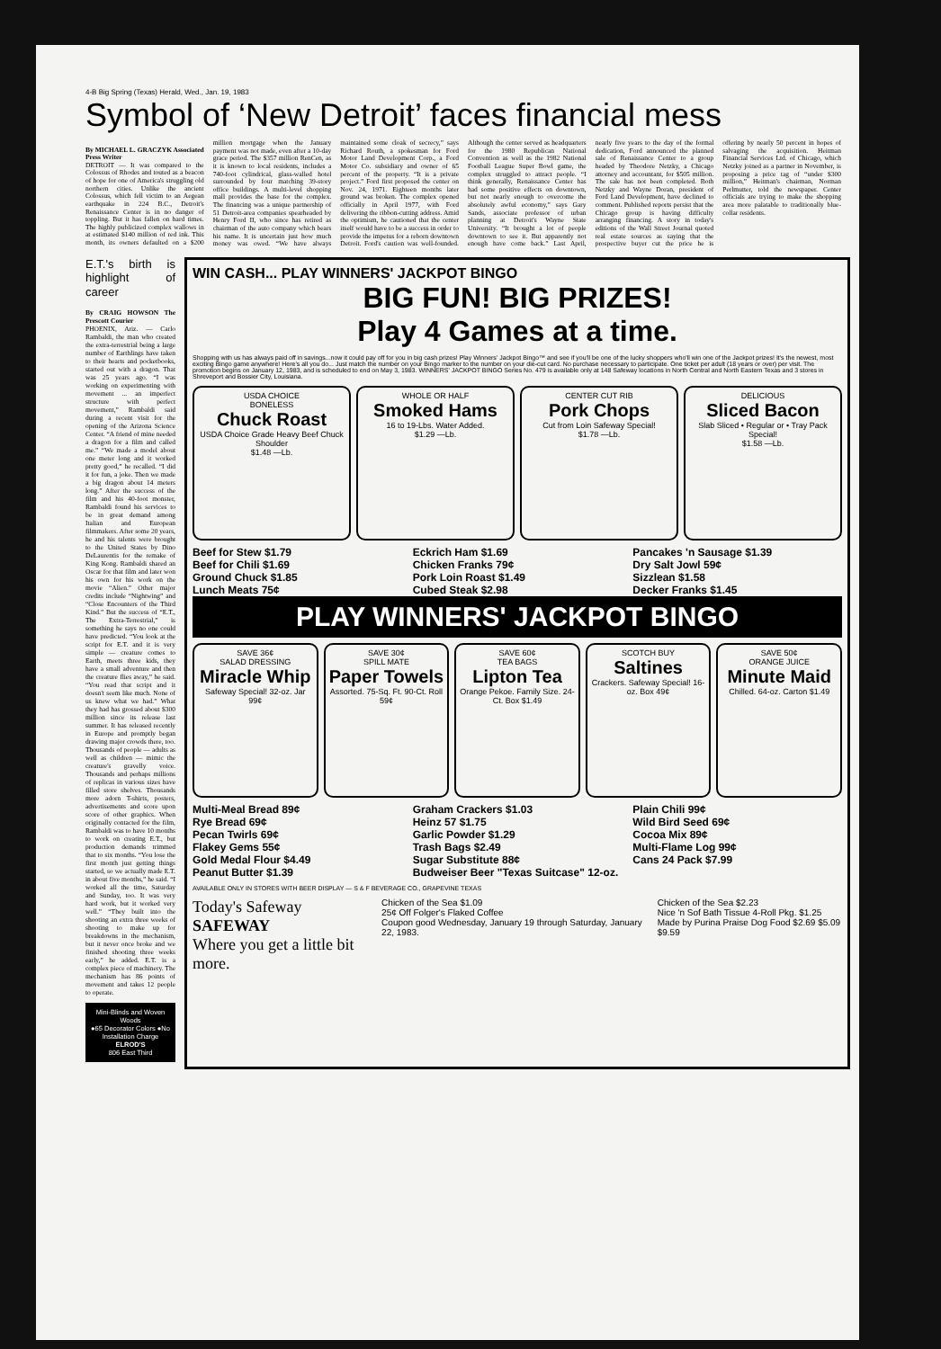4-B Big Spring (Texas) Herald, Wed., Jan. 19, 1983
Symbol of ‘New Detroit’ faces financial mess
By MICHAEL L. GRACZYK Associated Press Writer
DETROIT — It was compared to the Colossus of Rhodes and touted as a beacon of hope for one of America's struggling old northern cities. Unlike the ancient Colossus, which fell victim to an Aegean earthquake in 224 B.C., Detroit's Renaissance Center is in no danger of toppling. But it has fallen on hard times. The highly publicized complex wallows in at estimated $140 million of red ink. This month, its owners defaulted on a $200 million mortgage when the January payment was not made, even after a 10-day grace period. The $357 million RenCen, as it is known to local residents, includes a 740-foot cylindrical, glass-walled hotel surrounded by four matching 39-story office buildings. A multi-level shopping mall provides the base for the complex. The financing was a unique partnership of 51 Detroit-area companies spearheaded by Henry Ford II, who since has retired as chairman of the auto company which bears his name. It is uncertain just how much money was owed. “We have always maintained some cloak of secrecy,” says Richard Routh, a spokesman for Ford Motor Land Development Corp., a Ford Motor Co. subsidiary and owner of 65 percent of the property. “It is a private project.” Ford first proposed the center on Nov. 24, 1971. Eighteen months later ground was broken. The complex opened officially in April 1977, with Ford delivering the ribbon-cutting address. Amid the optimism, he cautioned that the center itself would have to be a success in order to provide the impetus for a reborn downtown Detroit. Ford's caution was well-founded. Although the center served as headquarters for the 1980 Republican National Convention as well as the 1982 National Football League Super Bowl game, the complex struggled to attract people. “I think generally, Renaissance Center has had some positive effects on downtown, but not nearly enough to overcome the absolutely awful economy,” says Gary Sands, associate professor of urban planning at Detroit's Wayne State University. “It brought a lot of people downtown to see it. But apparently not enough have come back.” Last April, nearly five years to the day of the formal dedication, Ford announced the planned sale of Renaissance Center to a group headed by Theodore Netzky, a Chicago attorney and accountant, for $505 million. The sale has not been completed. Both Netzky and Wayne Doran, president of Ford Land Development, have declined to comment. Published reports persist that the Chicago group is having difficulty arranging financing. A story in today's editions of the Wall Street Journal quoted real estate sources as saying that the prospective buyer cut the price he is offering by nearly 50 percent in hopes of salvaging the acquisition. Heitman Financial Services Ltd. of Chicago, which Netzky joined as a partner in November, is proposing a price tag of “under $300 million,” Heitman's chairman, Norman Perlmutter, told the newspaper. Center officials are trying to make the shopping area more palatable to traditionally blue-collar residents.
E.T.'s birth is highlight of career
By CRAIG HOWSON The Prescott Courier
PHOENIX, Ariz. — Carlo Rambaldi, the man who created the extra-terrestrial being a large number of Earthlings have taken to their hearts and pocketbooks, started out with a dragon. That was 25 years ago. “I was working on experimenting with movement ... an imperfect structure with perfect movement,” Rambaldi said during a recent visit for the opening of the Arizona Science Center. “A friend of mine needed a dragon for a film and called me.” “We made a model about one meter long and it worked pretty good,” he recalled. “I did it for fun, a joke. Then we made a big dragon about 14 meters long.” After the success of the film and his 40-foot monster, Rambaldi found his services to be in great demand among Italian and European filmmakers. After some 20 years, he and his talents were brought to the United States by Dino DeLaurentis for the remake of King Kong. Rambaldi shared an Oscar for that film and later won his own for his work on the movie “Alien.” Other major credits include “Nightwing” and “Close Encounters of the Third Kind.” But the success of “E.T., The Extra-Terrestrial,” is something he says no one could have predicted. “You look at the script for E.T. and it is very simple — creature comes to Earth, meets three kids, they have a small adventure and then the creature flies away,” he said. “You read that script and it doesn't seem like much. None of us knew what we had.” What they had has grossed about $300 million since its release last summer. It has released recently in Europe and promptly began drawing major crowds there, too. Thousands of people — adults as well as children — mimic the creature's gravelly voice. Thousands and perhaps millions of replicas in various sizes have filled store shelves. Thousands more adorn T-shirts, posters, advertisements and score upon score of other graphics. When originally contacted for the film, Rambaldi was to have 10 months to work on creating E.T., but production demands trimmed that to six months. “You lose the first month just getting things started, so we actually made E.T. in about five months,” he said. “I worked all the time, Saturday and Sunday, too. It was very hard work, but it worked very well.” “They built into the shooting an extra three weeks of shooting to make up for breakdowns in the mechanism, but it never once broke and we finished shooting three weeks early,” he added. E.T. is a complex piece of machinery. The mechanism has 86 points of movement and takes 12 people to operate.
Mini-Blinds and Woven Woods
●65 Decorator Colors ●No Installation Charge
ELROD'S
806 East Third
WIN CASH... PLAY WINNERS' JACKPOT BINGO
BIG FUN! BIG PRIZES!
Play 4 Games at a time.
Shopping with us has always paid off in savings...now it could pay off for you in big cash prizes! Play Winners' Jackpot Bingo™ and see if you'll be one of the lucky shoppers who'll win one of the Jackpot prizes! It's the newest, most exciting Bingo game anywhere! Here's all you do... Just match the number on your Bingo marker to the number on your die-cut card. No purchase necessary to participate. One ticket per adult (18 years or over) per visit. The promotion begins on January 12, 1983, and is scheduled to end on May 3, 1983. WINNERS' JACKPOT BINGO Series No. 479 is available only at 148 Safeway locations in North Central and North Eastern Texas and 3 stores in Shreveport and Bossier City, Louisiana.
USDA CHOICE
BONELESS
Chuck Roast
USDA Choice Grade Heavy Beef Chuck Shoulder
$1.48 —Lb.
WHOLE OR HALF
Smoked Hams
16 to 19-Lbs. Water Added.
$1.29 —Lb.
CENTER CUT RIB
Pork Chops
Cut from Loin Safeway Special!
$1.78 —Lb.
DELICIOUS
Sliced Bacon
Slab Sliced • Regular or • Tray Pack Special!
$1.58 —Lb.
Beef for Stew $1.79
Beef for Chili $1.69
Ground Chuck $1.85
Lunch Meats 75¢
Eckrich Ham $1.69
Chicken Franks 79¢
Pork Loin Roast $1.49
Cubed Steak $2.98
Pancakes 'n Sausage $1.39
Dry Salt Jowl 59¢
Sizzlean $1.58
Decker Franks $1.45
PLAY WINNERS' JACKPOT BINGO
SAVE 36¢
SALAD DRESSING
Miracle Whip
Safeway Special! 32-oz. Jar 99¢
SAVE 30¢
SPILL MATE
Paper Towels
Assorted. 75-Sq. Ft. 90-Ct. Roll 59¢
SAVE 60¢
TEA BAGS
Lipton Tea
Orange Pekoe. Family Size. 24-Ct. Box $1.49
SCOTCH BUY
Saltines
Crackers. Safeway Special! 16-oz. Box 49¢
SAVE 50¢
ORANGE JUICE
Minute Maid
Chilled. 64-oz. Carton $1.49
Multi-Meal Bread 89¢
Rye Bread 69¢
Pecan Twirls 69¢
Flakey Gems 55¢
Graham Crackers $1.03
Heinz 57 $1.75
Garlic Powder $1.29
Trash Bags $2.49
Plain Chili 99¢
Wild Bird Seed 69¢
Cocoa Mix 89¢
Multi-Flame Log 99¢
Gold Medal Flour $4.49
Peanut Butter $1.39
Sugar Substitute 88¢
Budweiser Beer "Texas Suitcase" 12-oz. Cans 24 Pack $7.99
AVAILABLE ONLY IN STORES WITH BEER DISPLAY — S & F BEVERAGE CO., GRAPEVINE TEXAS
Today's Safeway
SAFEWAY
Where you get a little bit more.
Chicken of the Sea $1.09
25¢ Off Folger's Flaked Coffee
Coupon good Wednesday, January 19 through Saturday, January 22, 1983.
Chicken of the Sea $2.23
Nice 'n Sof Bath Tissue 4-Roll Pkg. $1.25
Made by Purina Praise Dog Food $2.69 $5.09 $9.59